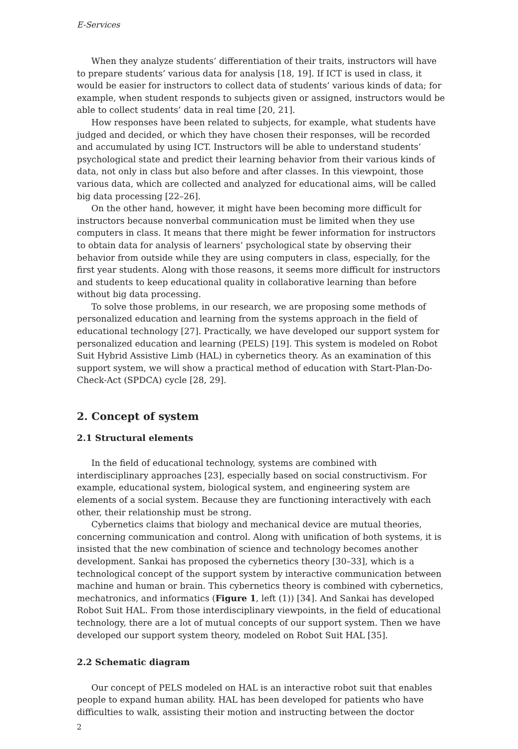E-Services
When they analyze students’ differentiation of their traits, instructors will have to prepare students’ various data for analysis [18, 19]. If ICT is used in class, it would be easier for instructors to collect data of students’ various kinds of data; for example, when student responds to subjects given or assigned, instructors would be able to collect students’ data in real time [20, 21].
How responses have been related to subjects, for example, what students have judged and decided, or which they have chosen their responses, will be recorded and accumulated by using ICT. Instructors will be able to understand students’ psychological state and predict their learning behavior from their various kinds of data, not only in class but also before and after classes. In this viewpoint, those various data, which are collected and analyzed for educational aims, will be called big data processing [22–26].
On the other hand, however, it might have been becoming more difficult for instructors because nonverbal communication must be limited when they use computers in class. It means that there might be fewer information for instructors to obtain data for analysis of learners’ psychological state by observing their behavior from outside while they are using computers in class, especially, for the first year students. Along with those reasons, it seems more difficult for instructors and students to keep educational quality in collaborative learning than before without big data processing.
To solve those problems, in our research, we are proposing some methods of personalized education and learning from the systems approach in the field of educational technology [27]. Practically, we have developed our support system for personalized education and learning (PELS) [19]. This system is modeled on Robot Suit Hybrid Assistive Limb (HAL) in cybernetics theory. As an examination of this support system, we will show a practical method of education with Start-Plan-Do-Check-Act (SPDCA) cycle [28, 29].
2. Concept of system
2.1 Structural elements
In the field of educational technology, systems are combined with interdisciplinary approaches [23], especially based on social constructivism. For example, educational system, biological system, and engineering system are elements of a social system. Because they are functioning interactively with each other, their relationship must be strong.
Cybernetics claims that biology and mechanical device are mutual theories, concerning communication and control. Along with unification of both systems, it is insisted that the new combination of science and technology becomes another development. Sankai has proposed the cybernetics theory [30–33], which is a technological concept of the support system by interactive communication between machine and human or brain. This cybernetics theory is combined with cybernetics, mechatronics, and informatics (Figure 1, left (1)) [34]. And Sankai has developed Robot Suit HAL. From those interdisciplinary viewpoints, in the field of educational technology, there are a lot of mutual concepts of our support system. Then we have developed our support system theory, modeled on Robot Suit HAL [35].
2.2 Schematic diagram
Our concept of PELS modeled on HAL is an interactive robot suit that enables people to expand human ability. HAL has been developed for patients who have difficulties to walk, assisting their motion and instructing between the doctor
2